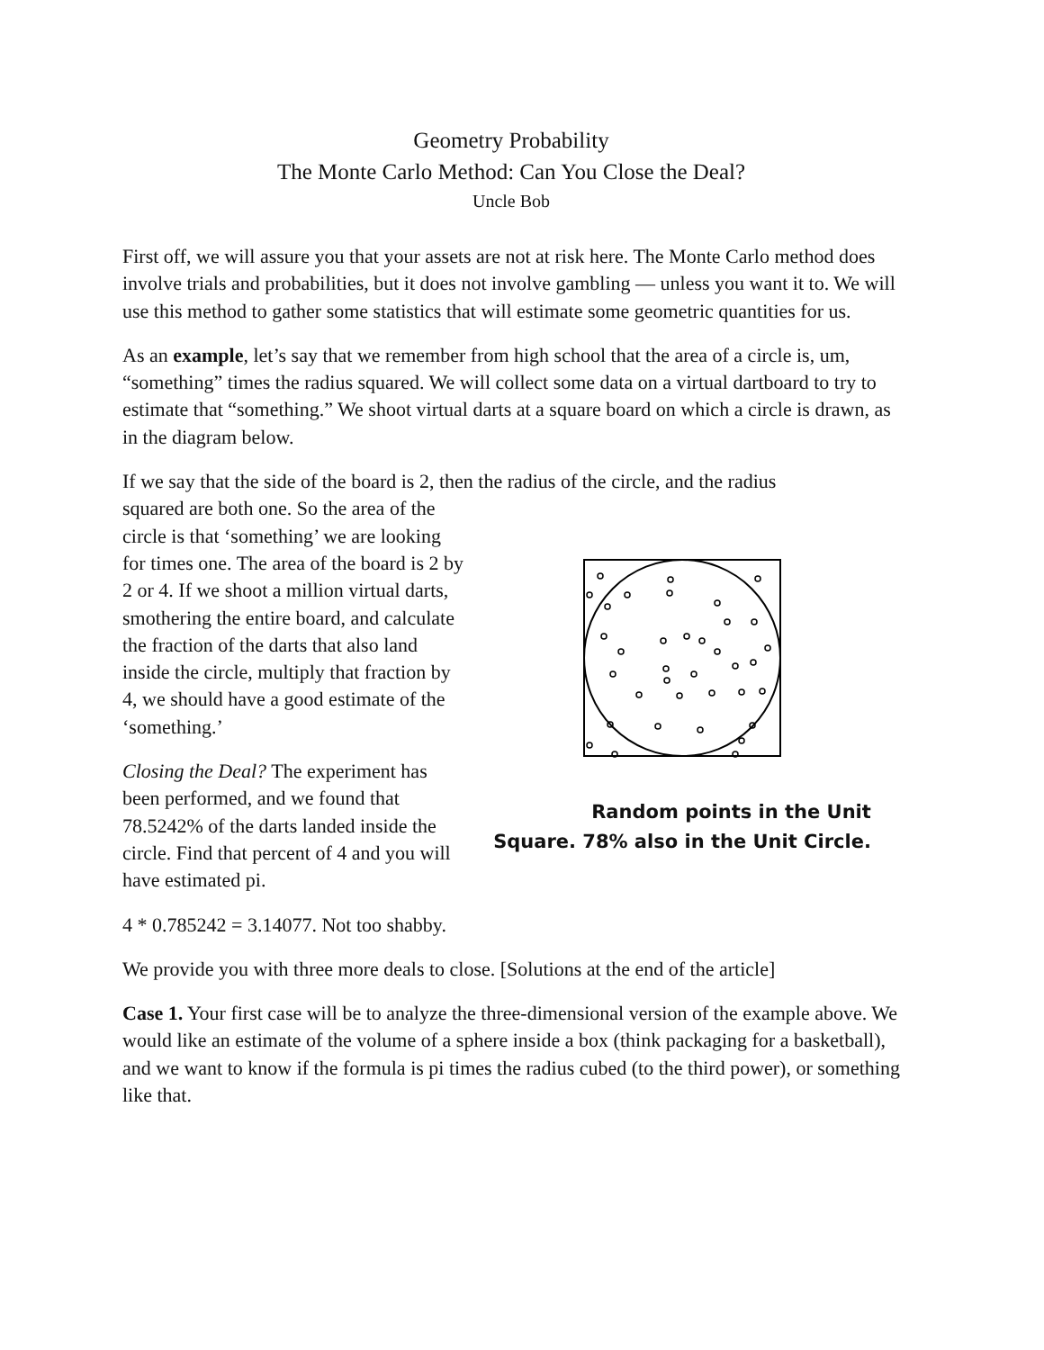Geometry Probability
The Monte Carlo Method: Can You Close the Deal?
Uncle Bob
First off, we will assure you that your assets are not at risk here. The Monte Carlo method does involve trials and probabilities, but it does not involve gambling — unless you want it to. We will use this method to gather some statistics that will estimate some geometric quantities for us.
As an example, let’s say that we remember from high school that the area of a circle is, um, “something” times the radius squared. We will collect some data on a virtual dartboard to try to estimate that “something.” We shoot virtual darts at a square board on which a circle is drawn, as in the diagram below.
If we say that the side of the board is 2, then the radius of the circle, and the radius
squared are both one. So the area of the circle is that ‘something’ we are looking for times one. The area of the board is 2 by 2 or 4. If we shoot a million virtual darts, smothering the entire board, and calculate the fraction of the darts that also land inside the circle, multiply that fraction by 4, we should have a good estimate of the ‘something.’
Closing the Deal? The experiment has been performed, and we found that 78.5242% of the darts landed inside the circle. Find that percent of 4 and you will have estimated pi.
Random points in the Unit
Square. 78% also in the Unit Circle.
4 * 0.785242 = 3.14077. Not too shabby.
We provide you with three more deals to close. [Solutions at the end of the article]
Case 1. Your first case will be to analyze the three-dimensional version of the example above. We would like an estimate of the volume of a sphere inside a box (think packaging for a basketball), and we want to know if the formula is pi times the radius cubed (to the third power), or something like that.